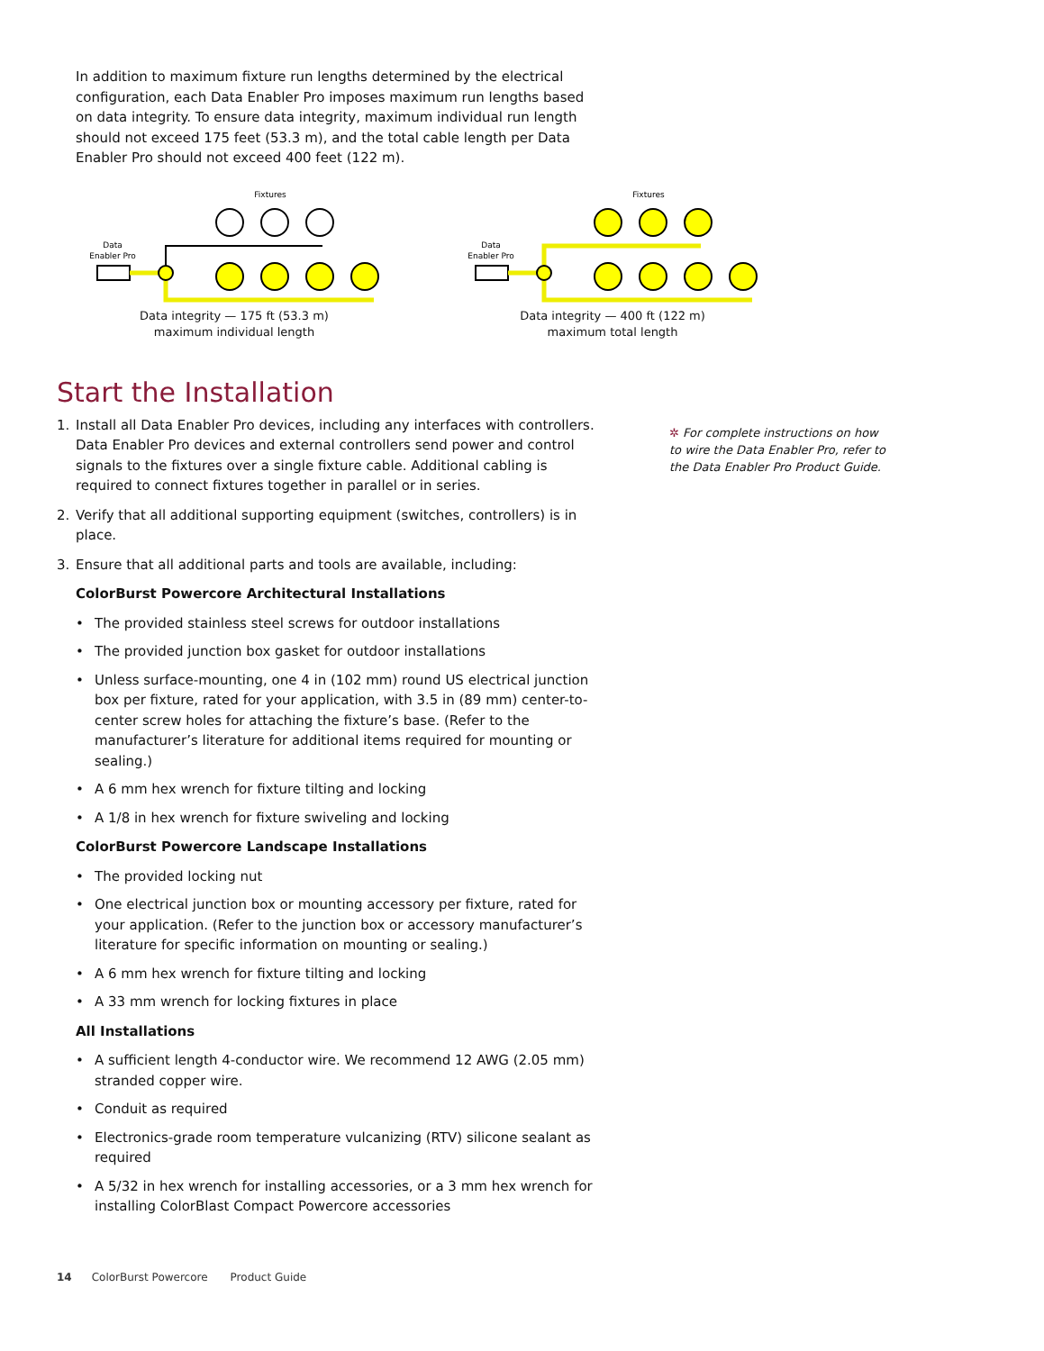In addition to maximum fixture run lengths determined by the electrical configuration, each Data Enabler Pro imposes maximum run lengths based on data integrity. To ensure data integrity, maximum individual run length should not exceed 175 feet (53.3 m), and the total cable length per Data Enabler Pro should not exceed 400 feet (122 m).
Fixtures
Data
Enabler Pro
Data integrity — 175 ft (53.3 m)
maximum individual length
Fixtures
Data
Enabler Pro
Data integrity — 400 ft (122 m)
maximum total length
Start the Installation
1. Install all Data Enabler Pro devices, including any interfaces with controllers. Data Enabler Pro devices and external controllers send power and control signals to the fixtures over a single fixture cable. Additional cabling is required to connect fixtures together in parallel or in series.
2. Verify that all additional supporting equipment (switches, controllers) is in place.
3. Ensure that all additional parts and tools are available, including:
ColorBurst Powercore Architectural Installations
• The provided stainless steel screws for outdoor installations
• The provided junction box gasket for outdoor installations
• Unless surface-mounting, one 4 in (102 mm) round US electrical junction box per fixture, rated for your application, with 3.5 in (89 mm) center-to-center screw holes for attaching the fixture’s base. (Refer to the manufacturer’s literature for additional items required for mounting or sealing.)
• A 6 mm hex wrench for fixture tilting and locking
• A 1/8 in hex wrench for fixture swiveling and locking
ColorBurst Powercore Landscape Installations
• The provided locking nut
• One electrical junction box or mounting accessory per fixture, rated for your application. (Refer to the junction box or accessory manufacturer’s literature for specific information on mounting or sealing.)
• A 6 mm hex wrench for fixture tilting and locking
• A 33 mm wrench for locking fixtures in place
All Installations
• A sufficient length 4-conductor wire. We recommend 12 AWG (2.05 mm) stranded copper wire.
• Conduit as required
• Electronics-grade room temperature vulcanizing (RTV) silicone sealant as required
• A 5/32 in hex wrench for installing accessories, or a 3 mm hex wrench for installing ColorBlast Compact Powercore accessories
✲ For complete instructions on how to wire the Data Enabler Pro, refer to the Data Enabler Pro Product Guide.
14 ColorBurst Powercore Product Guide